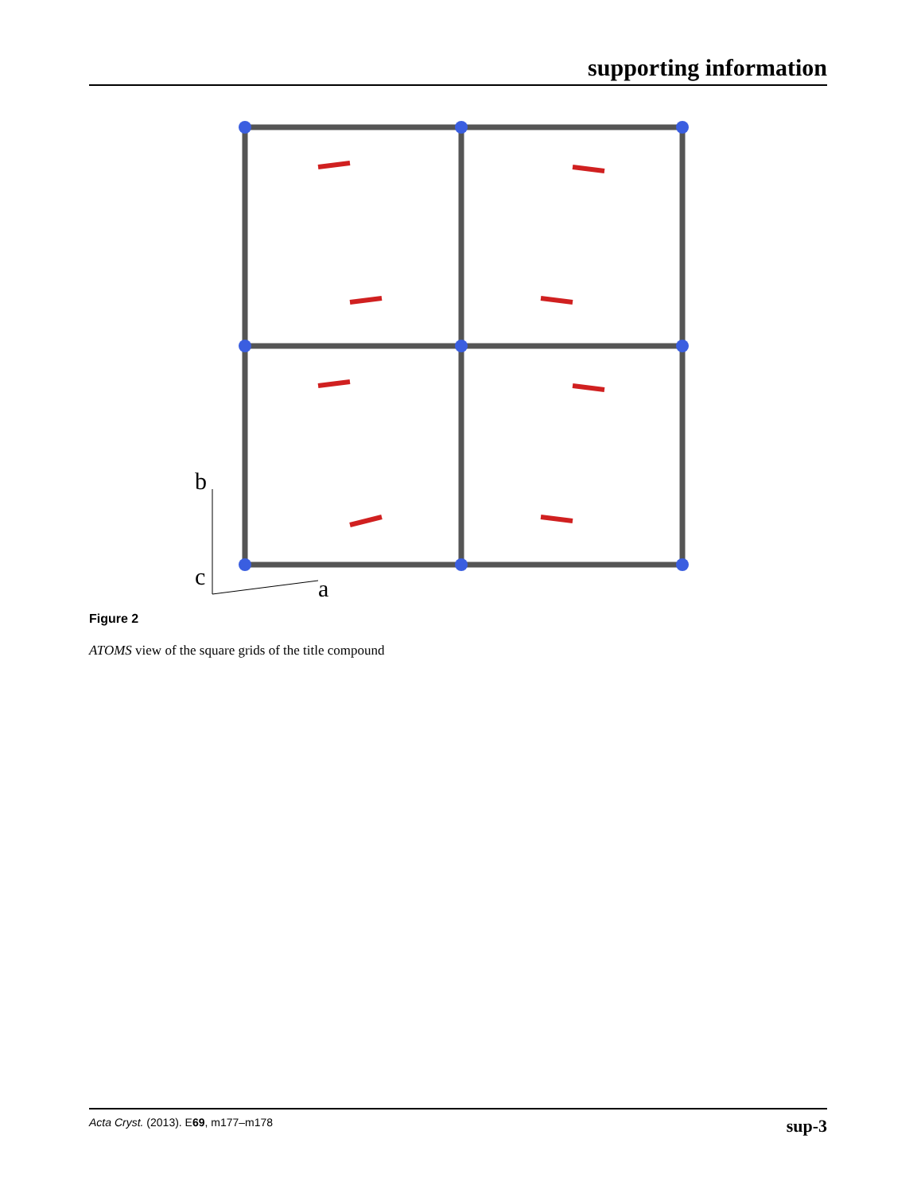supporting information
b
c
a
Figure 2
ATOMS view of the square grids of the title compound
Acta Cryst. (2013). E69, m177–m178 sup-3